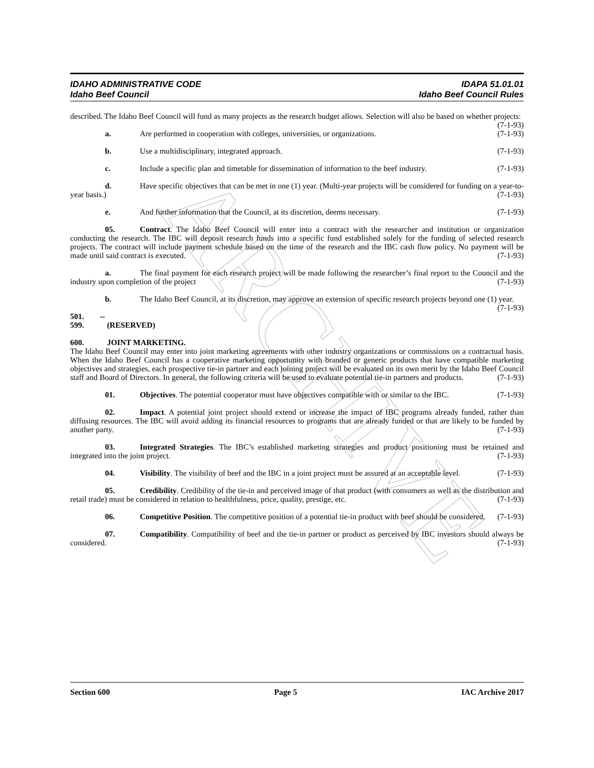ARCHIVE
IDAHO ADMINISTRATIVE CODE IDAPA 51.01.01
Idaho Beef Council Idaho Beef Council Rules
described. The Idaho Beef Council will fund as many projects as the research budget allows. Selection will also be based on whether projects: (7-1-93)
a. Are performed in cooperation with colleges, universities, or organizations. (7-1-93)
b. Use a multidisciplinary, integrated approach. (7-1-93)
c. Include a specific plan and timetable for dissemination of information to the beef industry. (7-1-93)
d. Have specific objectives that can be met in one (1) year. (Multi-year projects will be considered for funding on a year-to-year basis.) (7-1-93)
e. And further information that the Council, at its discretion, deems necessary. (7-1-93)
05. Contract. The Idaho Beef Council will enter into a contract with the researcher and institution or organization conducting the research. The IBC will deposit research funds into a specific fund established solely for the funding of selected research projects. The contract will include payment schedule based on the time of the research and the IBC cash flow policy. No payment will be made until said contract is executed. (7-1-93)
a. The final payment for each research project will be made following the researcher’s final report to the Council and the industry upon completion of the project (7-1-93)
b. The Idaho Beef Council, at its discretion, may approve an extension of specific research projects beyond one (1) year. (7-1-93)
501. -- 599. (RESERVED)
600. JOINT MARKETING.
The Idaho Beef Council may enter into joint marketing agreements with other industry organizations or commissions on a contractual basis. When the Idaho Beef Council has a cooperative marketing opportunity with branded or generic products that have compatible marketing objectives and strategies, each prospective tie-in partner and each joining project will be evaluated on its own merit by the Idaho Beef Council staff and Board of Directors. In general, the following criteria will be used to evaluate potential tie-in partners and products. (7-1-93)
01. Objectives. The potential cooperator must have objectives compatible with or similar to the IBC. (7-1-93)
02. Impact. A potential joint project should extend or increase the impact of IBC programs already funded, rather than diffusing resources. The IBC will avoid adding its financial resources to programs that are already funded or that are likely to be funded by another party. (7-1-93)
03. Integrated Strategies. The IBC’s established marketing strategies and product positioning must be retained and integrated into the joint project. (7-1-93)
04. Visibility. The visibility of beef and the IBC in a joint project must be assured at an acceptable level. (7-1-93)
05. Credibility. Credibility of the tie-in and perceived image of that product (with consumers as well as the distribution and retail trade) must be considered in relation to healthfulness, price, quality, prestige, etc. (7-1-93)
06. Competitive Position. The competitive position of a potential tie-in product with beef should be considered. (7-1-93)
07. Compatibility. Compatibility of beef and the tie-in partner or product as perceived by IBC investors should always be considered. (7-1-93)
Section 600 Page 5 IAC Archive 2017